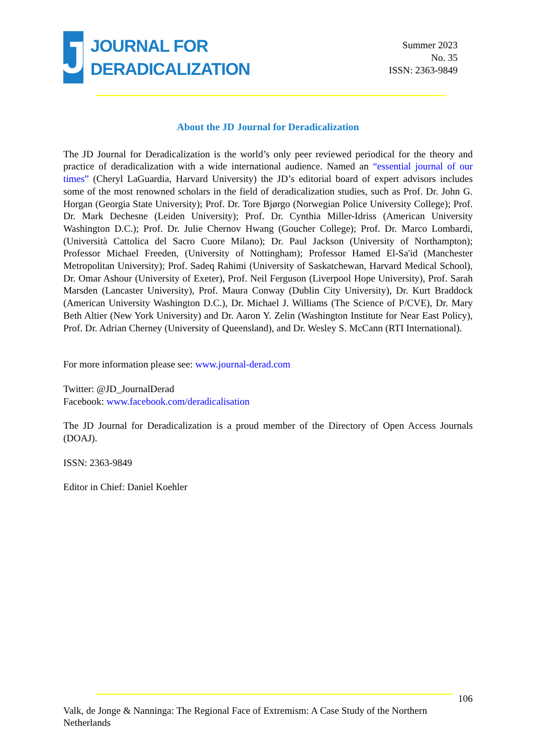J
JOURNAL FOR
DERADICALIZATION
Summer 2023
No. 35
ISSN: 2363-9849
About the JD Journal for Deradicalization
The JD Journal for Deradicalization is the world’s only peer reviewed periodical for the theory and practice of deradicalization with a wide international audience. Named an “essential journal of our times” (Cheryl LaGuardia, Harvard University) the JD’s editorial board of expert advisors includes some of the most renowned scholars in the field of deradicalization studies, such as Prof. Dr. John G. Horgan (Georgia State University); Prof. Dr. Tore Bjørgo (Norwegian Police University College); Prof. Dr. Mark Dechesne (Leiden University); Prof. Dr. Cynthia Miller-Idriss (American University Washington D.C.); Prof. Dr. Julie Chernov Hwang (Goucher College); Prof. Dr. Marco Lombardi, (Università Cattolica del Sacro Cuore Milano); Dr. Paul Jackson (University of Northampton); Professor Michael Freeden, (University of Nottingham); Professor Hamed El-Sa'id (Manchester Metropolitan University); Prof. Sadeq Rahimi (University of Saskatchewan, Harvard Medical School), Dr. Omar Ashour (University of Exeter), Prof. Neil Ferguson (Liverpool Hope University), Prof. Sarah Marsden (Lancaster University), Prof. Maura Conway (Dublin City University), Dr. Kurt Braddock (American University Washington D.C.), Dr. Michael J. Williams (The Science of P/CVE), Dr. Mary Beth Altier (New York University) and Dr. Aaron Y. Zelin (Washington Institute for Near East Policy), Prof. Dr. Adrian Cherney (University of Queensland), and Dr. Wesley S. McCann (RTI International).
For more information please see: www.journal-derad.com
Twitter: @JD_JournalDerad
Facebook: www.facebook.com/deradicalisation
The JD Journal for Deradicalization is a proud member of the Directory of Open Access Journals (DOAJ).
ISSN: 2363-9849
Editor in Chief: Daniel Koehler
106
Valk, de Jonge & Nanninga: The Regional Face of Extremism: A Case Study of the Northern Netherlands